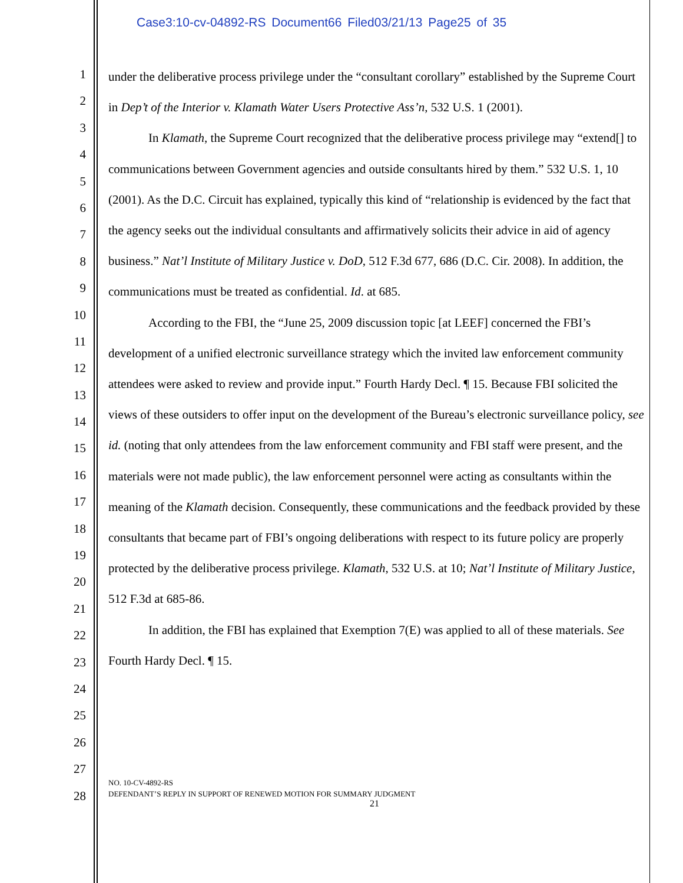Case3:10-cv-04892-RS Document66 Filed03/21/13 Page25 of 35
1
2
3
4
5
6
7
8
9
10
11
12
13
14
15
16
17
18
19
20
21
22
23
24
25
26
27
28
under the deliberative process privilege under the “consultant corollary” established by the Supreme Court in Dep’t of the Interior v. Klamath Water Users Protective Ass’n, 532 U.S. 1 (2001).
In Klamath, the Supreme Court recognized that the deliberative process privilege may “extend[] to communications between Government agencies and outside consultants hired by them.” 532 U.S. 1, 10 (2001). As the D.C. Circuit has explained, typically this kind of “relationship is evidenced by the fact that the agency seeks out the individual consultants and affirmatively solicits their advice in aid of agency business.” Nat’l Institute of Military Justice v. DoD, 512 F.3d 677, 686 (D.C. Cir. 2008). In addition, the communications must be treated as confidential. Id. at 685.
According to the FBI, the “June 25, 2009 discussion topic [at LEEF] concerned the FBI’s development of a unified electronic surveillance strategy which the invited law enforcement community attendees were asked to review and provide input.” Fourth Hardy Decl. ¶ 15. Because FBI solicited the views of these outsiders to offer input on the development of the Bureau’s electronic surveillance policy, see id. (noting that only attendees from the law enforcement community and FBI staff were present, and the materials were not made public), the law enforcement personnel were acting as consultants within the meaning of the Klamath decision. Consequently, these communications and the feedback provided by these consultants that became part of FBI’s ongoing deliberations with respect to its future policy are properly protected by the deliberative process privilege. Klamath, 532 U.S. at 10; Nat’l Institute of Military Justice, 512 F.3d at 685-86.
In addition, the FBI has explained that Exemption 7(E) was applied to all of these materials. See Fourth Hardy Decl. ¶ 15.
NO. 10-CV-4892-RS
DEFENDANT’S REPLY IN SUPPORT OF RENEWED MOTION FOR SUMMARY JUDGMENT
21